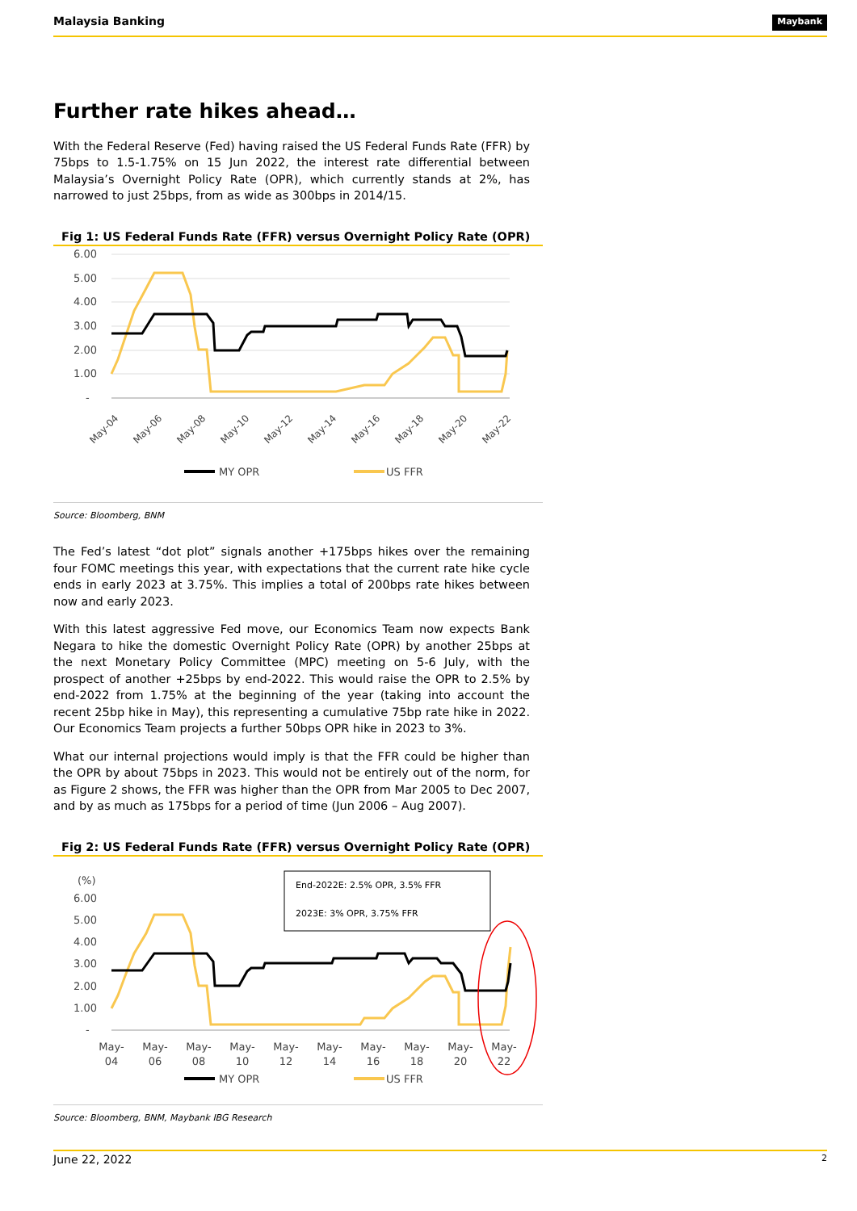Malaysia Banking Maybank
Further rate hikes ahead…
With the Federal Reserve (Fed) having raised the US Federal Funds Rate (FFR) by 75bps to 1.5-1.75% on 15 Jun 2022, the interest rate differential between Malaysia’s Overnight Policy Rate (OPR), which currently stands at 2%, has narrowed to just 25bps, from as wide as 300bps in 2014/15.
Fig 1: US Federal Funds Rate (FFR) versus Overnight Policy Rate (OPR)
6.00
5.00
4.00
3.00
2.00
1.00
-
May-04
May-06
May-08
May-10
May-12
May-14
May-16
May-18
May-20
May-22
MY OPR
US FFR
Source: Bloomberg, BNM
The Fed’s latest “dot plot” signals another +175bps hikes over the remaining four FOMC meetings this year, with expectations that the current rate hike cycle ends in early 2023 at 3.75%. This implies a total of 200bps rate hikes between now and early 2023.
With this latest aggressive Fed move, our Economics Team now expects Bank Negara to hike the domestic Overnight Policy Rate (OPR) by another 25bps at the next Monetary Policy Committee (MPC) meeting on 5-6 July, with the prospect of another +25bps by end-2022. This would raise the OPR to 2.5% by end-2022 from 1.75% at the beginning of the year (taking into account the recent 25bp hike in May), this representing a cumulative 75bp rate hike in 2022. Our Economics Team projects a further 50bps OPR hike in 2023 to 3%.
What our internal projections would imply is that the FFR could be higher than the OPR by about 75bps in 2023. This would not be entirely out of the norm, for as Figure 2 shows, the FFR was higher than the OPR from Mar 2005 to Dec 2007, and by as much as 175bps for a period of time (Jun 2006 – Aug 2007).
Fig 2: US Federal Funds Rate (FFR) versus Overnight Policy Rate (OPR)
(%)
6.00
5.00
4.00
3.00
2.00
1.00
-
End-2022E: 2.5% OPR, 3.5% FFR
2023E: 3% OPR, 3.75% FFR
May-
04
May-
06
May-
08
May-
10
May-
12
May-
14
May-
16
May-
18
May-
20
May-
22
MY OPR
US FFR
Source: Bloomberg, BNM, Maybank IBG Research
June 22, 2022 2